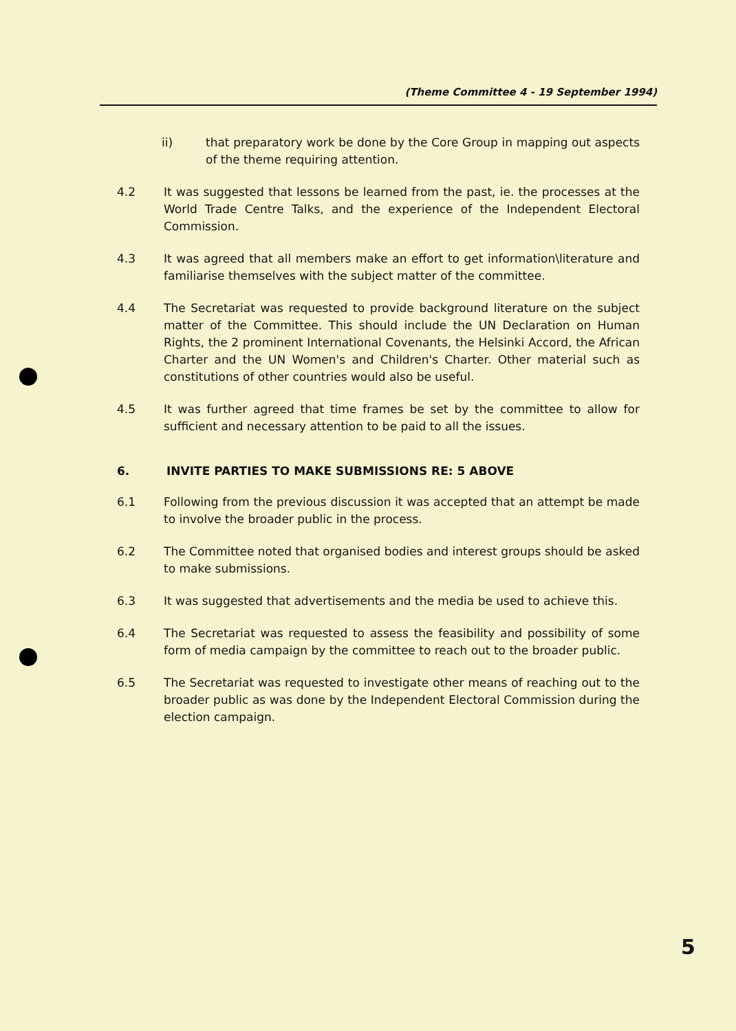(Theme Committee 4 - 19 September 1994)
ii) that preparatory work be done by the Core Group in mapping out aspects of the theme requiring attention.
4.2 It was suggested that lessons be learned from the past, ie. the processes at the World Trade Centre Talks, and the experience of the Independent Electoral Commission.
4.3 It was agreed that all members make an effort to get information\literature and familiarise themselves with the subject matter of the committee.
4.4 The Secretariat was requested to provide background literature on the subject matter of the Committee. This should include the UN Declaration on Human Rights, the 2 prominent International Covenants, the Helsinki Accord, the African Charter and the UN Women's and Children's Charter. Other material such as constitutions of other countries would also be useful.
4.5 It was further agreed that time frames be set by the committee to allow for sufficient and necessary attention to be paid to all the issues.
6. INVITE PARTIES TO MAKE SUBMISSIONS RE: 5 ABOVE
6.1 Following from the previous discussion it was accepted that an attempt be made to involve the broader public in the process.
6.2 The Committee noted that organised bodies and interest groups should be asked to make submissions.
6.3 It was suggested that advertisements and the media be used to achieve this.
6.4 The Secretariat was requested to assess the feasibility and possibility of some form of media campaign by the committee to reach out to the broader public.
6.5 The Secretariat was requested to investigate other means of reaching out to the broader public as was done by the Independent Electoral Commission during the election campaign.
5